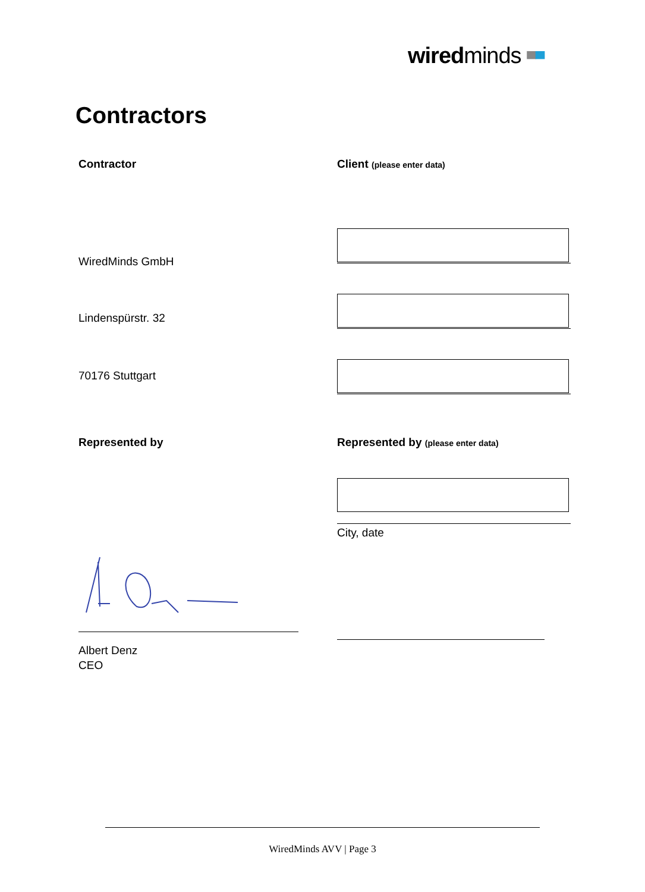wiredminds ▀▀
Contractors
Contractor Client (please enter data)
WiredMinds GmbH
Lindenspürstr. 32
70176 Stuttgart
Represented by
Represented by (please enter data)
City, date
Albert Denz
CEO
WiredMinds AVV | Page 3